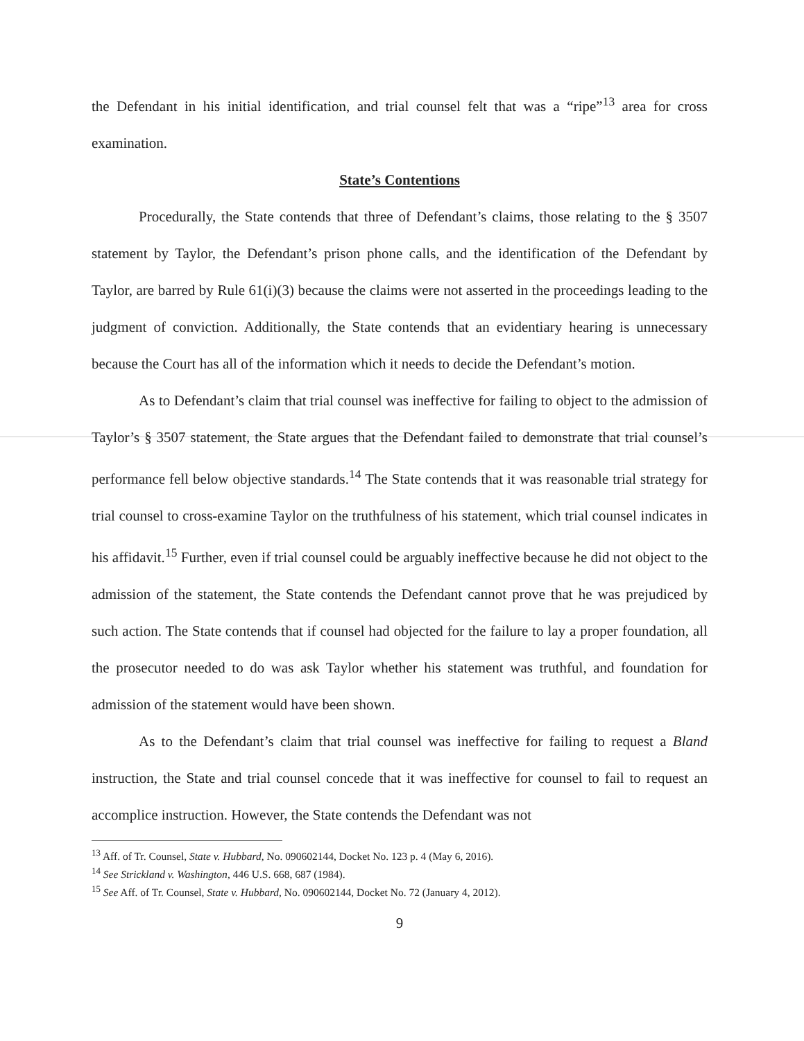the Defendant in his initial identification, and trial counsel felt that was a “ripe”<sup>13</sup> area for cross examination.
State’s Contentions
Procedurally, the State contends that three of Defendant’s claims, those relating to the § 3507 statement by Taylor, the Defendant’s prison phone calls, and the identification of the Defendant by Taylor, are barred by Rule 61(i)(3) because the claims were not asserted in the proceedings leading to the judgment of conviction. Additionally, the State contends that an evidentiary hearing is unnecessary because the Court has all of the information which it needs to decide the Defendant’s motion.
As to Defendant’s claim that trial counsel was ineffective for failing to object to the admission of Taylor’s § 3507 statement, the State argues that the Defendant failed to demonstrate that trial counsel’s performance fell below objective standards.<sup>14</sup> The State contends that it was reasonable trial strategy for trial counsel to cross-examine Taylor on the truthfulness of his statement, which trial counsel indicates in his affidavit.<sup>15</sup> Further, even if trial counsel could be arguably ineffective because he did not object to the admission of the statement, the State contends the Defendant cannot prove that he was prejudiced by such action. The State contends that if counsel had objected for the failure to lay a proper foundation, all the prosecutor needed to do was ask Taylor whether his statement was truthful, and foundation for admission of the statement would have been shown.
As to the Defendant’s claim that trial counsel was ineffective for failing to request a Bland instruction, the State and trial counsel concede that it was ineffective for counsel to fail to request an accomplice instruction. However, the State contends the Defendant was not
<sup>13</sup> Aff. of Tr. Counsel, State v. Hubbard, No. 090602144, Docket No. 123 p. 4 (May 6, 2016).
<sup>14</sup> See Strickland v. Washington, 446 U.S. 668, 687 (1984).
<sup>15</sup> See Aff. of Tr. Counsel, State v. Hubbard, No. 090602144, Docket No. 72 (January 4, 2012).
9